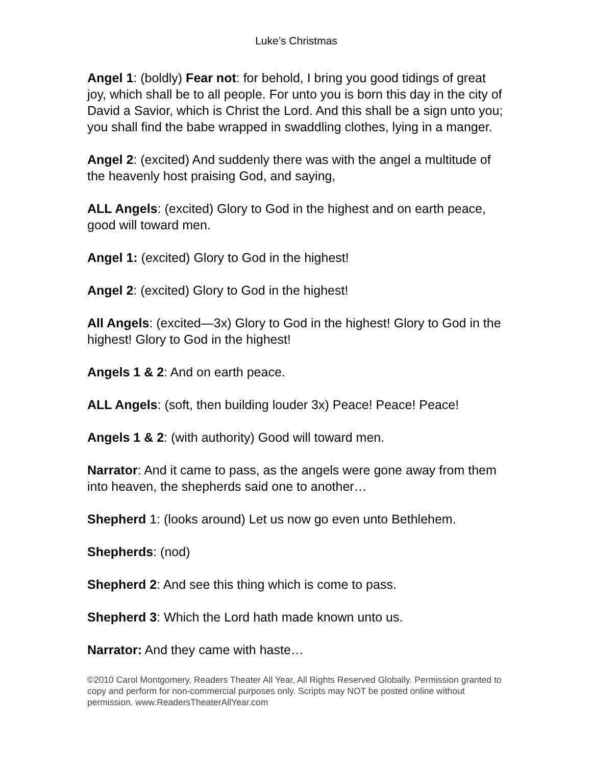Luke’s Christmas
Angel 1: (boldly) Fear not: for behold, I bring you good tidings of great joy, which shall be to all people. For unto you is born this day in the city of David a Savior, which is Christ the Lord. And this shall be a sign unto you; you shall find the babe wrapped in swaddling clothes, lying in a manger.
Angel 2: (excited) And suddenly there was with the angel a multitude of the heavenly host praising God, and saying,
ALL Angels: (excited) Glory to God in the highest and on earth peace, good will toward men.
Angel 1: (excited) Glory to God in the highest!
Angel 2: (excited) Glory to God in the highest!
All Angels: (excited—3x) Glory to God in the highest! Glory to God in the highest! Glory to God in the highest!
Angels 1 & 2: And on earth peace.
ALL Angels: (soft, then building louder 3x) Peace! Peace! Peace!
Angels 1 & 2: (with authority) Good will toward men.
Narrator: And it came to pass, as the angels were gone away from them into heaven, the shepherds said one to another…
Shepherd 1: (looks around) Let us now go even unto Bethlehem.
Shepherds: (nod)
Shepherd 2: And see this thing which is come to pass.
Shepherd 3: Which the Lord hath made known unto us.
Narrator: And they came with haste…
©2010 Carol Montgomery, Readers Theater All Year, All Rights Reserved Globally. Permission granted to copy and perform for non-commercial purposes only. Scripts may NOT be posted online without permission. www.ReadersTheaterAllYear.com